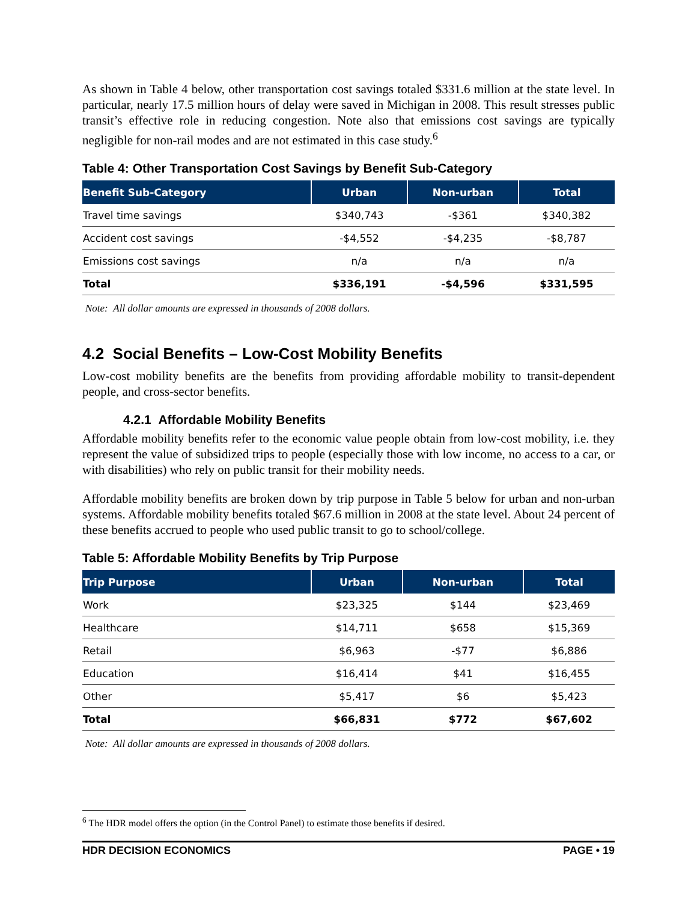As shown in Table 4 below, other transportation cost savings totaled $331.6 million at the state level. In particular, nearly 17.5 million hours of delay were saved in Michigan in 2008. This result stresses public transit’s effective role in reducing congestion. Note also that emissions cost savings are typically negligible for non-rail modes and are not estimated in this case study.<sup>6</sup>
Table 4: Other Transportation Cost Savings by Benefit Sub-Category
| Benefit Sub-Category | Urban | Non-urban | Total |
| --- | --- | --- | --- |
| Travel time savings | $340,743 | -$361 | $340,382 |
| Accident cost savings | -$4,552 | -$4,235 | -$8,787 |
| Emissions cost savings | n/a | n/a | n/a |
| Total | $336,191 | -$4,596 | $331,595 |
Note: All dollar amounts are expressed in thousands of 2008 dollars.
4.2 Social Benefits – Low-Cost Mobility Benefits
Low-cost mobility benefits are the benefits from providing affordable mobility to transit-dependent people, and cross-sector benefits.
4.2.1 Affordable Mobility Benefits
Affordable mobility benefits refer to the economic value people obtain from low-cost mobility, i.e. they represent the value of subsidized trips to people (especially those with low income, no access to a car, or with disabilities) who rely on public transit for their mobility needs.
Affordable mobility benefits are broken down by trip purpose in Table 5 below for urban and non-urban systems. Affordable mobility benefits totaled $67.6 million in 2008 at the state level. About 24 percent of these benefits accrued to people who used public transit to go to school/college.
Table 5: Affordable Mobility Benefits by Trip Purpose
| Trip Purpose | Urban | Non-urban | Total |
| --- | --- | --- | --- |
| Work | $23,325 | $144 | $23,469 |
| Healthcare | $14,711 | $658 | $15,369 |
| Retail | $6,963 | -$77 | $6,886 |
| Education | $16,414 | $41 | $16,455 |
| Other | $5,417 | $6 | $5,423 |
| Total | $66,831 | $772 | $67,602 |
Note: All dollar amounts are expressed in thousands of 2008 dollars.
<sup>6</sup> The HDR model offers the option (in the Control Panel) to estimate those benefits if desired.
HDR DECISION ECONOMICS PAGE • 19